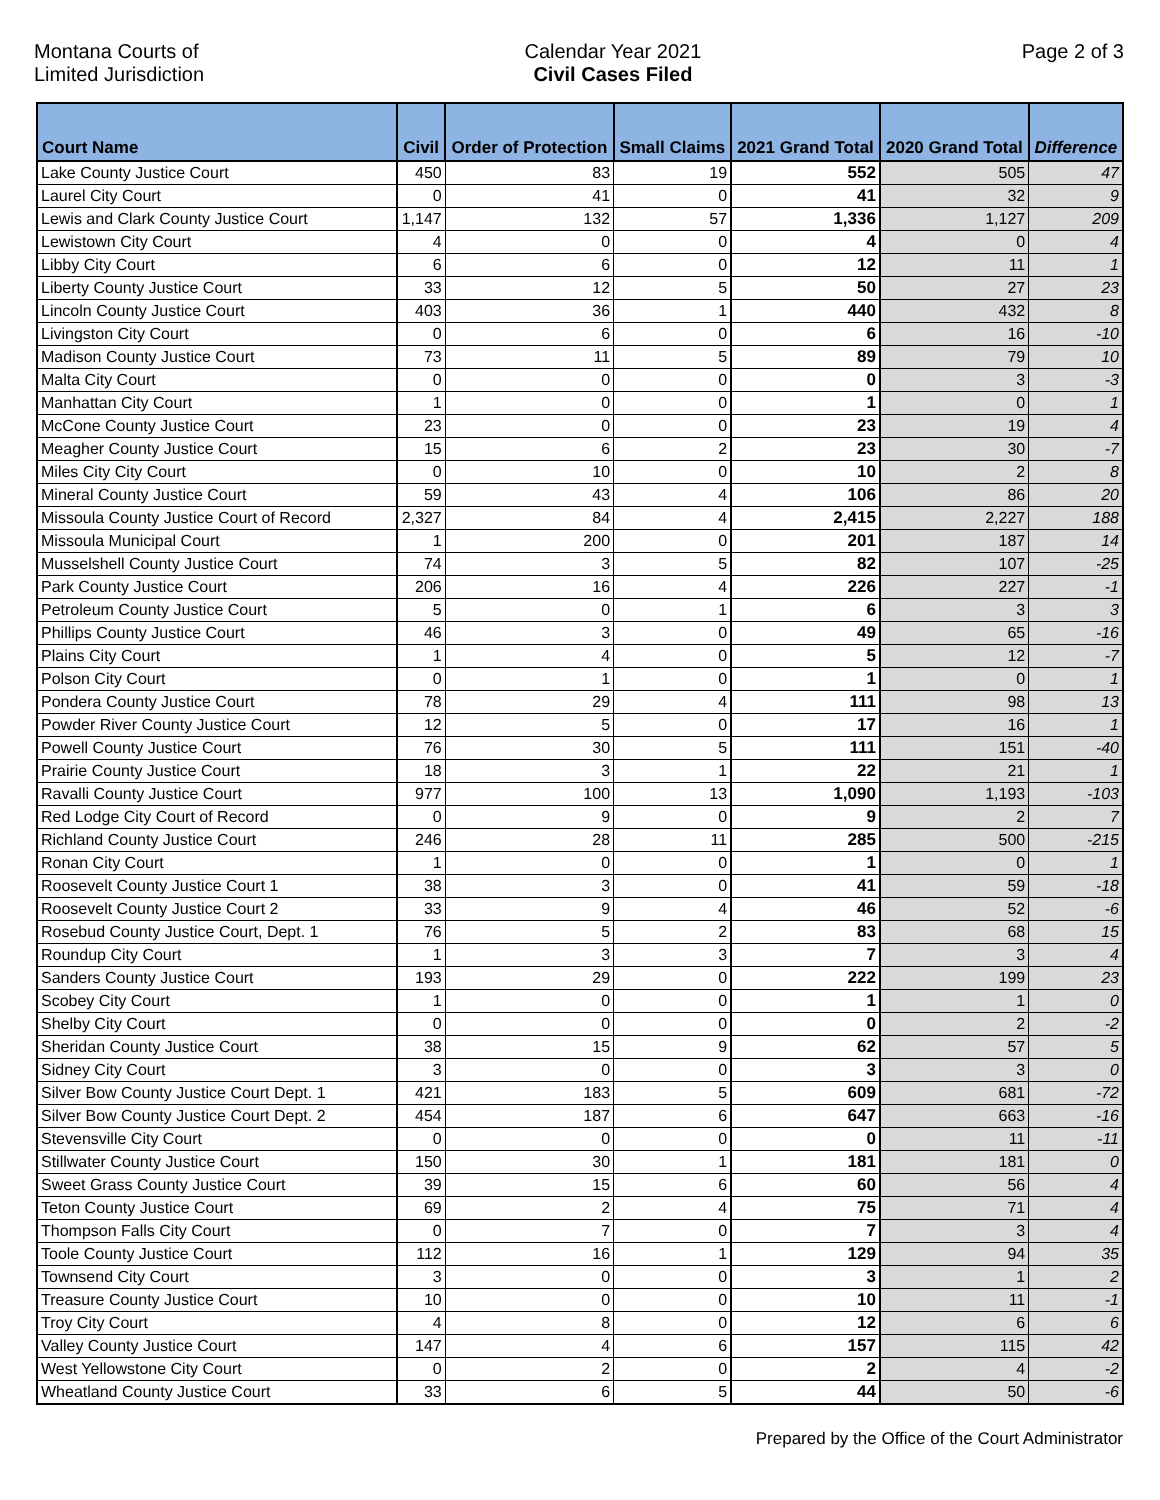Montana Courts of
Limited Jurisdiction
Calendar Year 2021
Civil Cases Filed
Page 2 of 3
| Court Name | Civil | Order of Protection | Small Claims | 2021 Grand Total | 2020 Grand Total | Difference |
| --- | --- | --- | --- | --- | --- | --- |
| Lake County Justice Court | 450 | 83 | 19 | 552 | 505 | 47 |
| Laurel City Court | 0 | 41 | 0 | 41 | 32 | 9 |
| Lewis and Clark County Justice Court | 1,147 | 132 | 57 | 1,336 | 1,127 | 209 |
| Lewistown City Court | 4 | 0 | 0 | 4 | 0 | 4 |
| Libby City Court | 6 | 6 | 0 | 12 | 11 | 1 |
| Liberty County Justice Court | 33 | 12 | 5 | 50 | 27 | 23 |
| Lincoln County Justice Court | 403 | 36 | 1 | 440 | 432 | 8 |
| Livingston City Court | 0 | 6 | 0 | 6 | 16 | -10 |
| Madison County Justice Court | 73 | 11 | 5 | 89 | 79 | 10 |
| Malta City Court | 0 | 0 | 0 | 0 | 3 | -3 |
| Manhattan City Court | 1 | 0 | 0 | 1 | 0 | 1 |
| McCone County Justice Court | 23 | 0 | 0 | 23 | 19 | 4 |
| Meagher County Justice Court | 15 | 6 | 2 | 23 | 30 | -7 |
| Miles City City Court | 0 | 10 | 0 | 10 | 2 | 8 |
| Mineral County Justice Court | 59 | 43 | 4 | 106 | 86 | 20 |
| Missoula County Justice Court of Record | 2,327 | 84 | 4 | 2,415 | 2,227 | 188 |
| Missoula Municipal Court | 1 | 200 | 0 | 201 | 187 | 14 |
| Musselshell County Justice Court | 74 | 3 | 5 | 82 | 107 | -25 |
| Park County Justice Court | 206 | 16 | 4 | 226 | 227 | -1 |
| Petroleum County Justice Court | 5 | 0 | 1 | 6 | 3 | 3 |
| Phillips County Justice Court | 46 | 3 | 0 | 49 | 65 | -16 |
| Plains City Court | 1 | 4 | 0 | 5 | 12 | -7 |
| Polson City Court | 0 | 1 | 0 | 1 | 0 | 1 |
| Pondera County Justice Court | 78 | 29 | 4 | 111 | 98 | 13 |
| Powder River County Justice Court | 12 | 5 | 0 | 17 | 16 | 1 |
| Powell County Justice Court | 76 | 30 | 5 | 111 | 151 | -40 |
| Prairie County Justice Court | 18 | 3 | 1 | 22 | 21 | 1 |
| Ravalli County Justice Court | 977 | 100 | 13 | 1,090 | 1,193 | -103 |
| Red Lodge City Court of Record | 0 | 9 | 0 | 9 | 2 | 7 |
| Richland County Justice Court | 246 | 28 | 11 | 285 | 500 | -215 |
| Ronan City Court | 1 | 0 | 0 | 1 | 0 | 1 |
| Roosevelt County Justice Court 1 | 38 | 3 | 0 | 41 | 59 | -18 |
| Roosevelt County Justice Court 2 | 33 | 9 | 4 | 46 | 52 | -6 |
| Rosebud County Justice Court, Dept. 1 | 76 | 5 | 2 | 83 | 68 | 15 |
| Roundup City Court | 1 | 3 | 3 | 7 | 3 | 4 |
| Sanders County Justice Court | 193 | 29 | 0 | 222 | 199 | 23 |
| Scobey City Court | 1 | 0 | 0 | 1 | 1 | 0 |
| Shelby City Court | 0 | 0 | 0 | 0 | 2 | -2 |
| Sheridan County Justice Court | 38 | 15 | 9 | 62 | 57 | 5 |
| Sidney City Court | 3 | 0 | 0 | 3 | 3 | 0 |
| Silver Bow County Justice Court Dept. 1 | 421 | 183 | 5 | 609 | 681 | -72 |
| Silver Bow County Justice Court Dept. 2 | 454 | 187 | 6 | 647 | 663 | -16 |
| Stevensville City Court | 0 | 0 | 0 | 0 | 11 | -11 |
| Stillwater County Justice Court | 150 | 30 | 1 | 181 | 181 | 0 |
| Sweet Grass County Justice Court | 39 | 15 | 6 | 60 | 56 | 4 |
| Teton County Justice Court | 69 | 2 | 4 | 75 | 71 | 4 |
| Thompson Falls City Court | 0 | 7 | 0 | 7 | 3 | 4 |
| Toole County Justice Court | 112 | 16 | 1 | 129 | 94 | 35 |
| Townsend City Court | 3 | 0 | 0 | 3 | 1 | 2 |
| Treasure County Justice Court | 10 | 0 | 0 | 10 | 11 | -1 |
| Troy City Court | 4 | 8 | 0 | 12 | 6 | 6 |
| Valley County Justice Court | 147 | 4 | 6 | 157 | 115 | 42 |
| West Yellowstone City Court | 0 | 2 | 0 | 2 | 4 | -2 |
| Wheatland County Justice Court | 33 | 6 | 5 | 44 | 50 | -6 |
Prepared by the Office of the Court Administrator